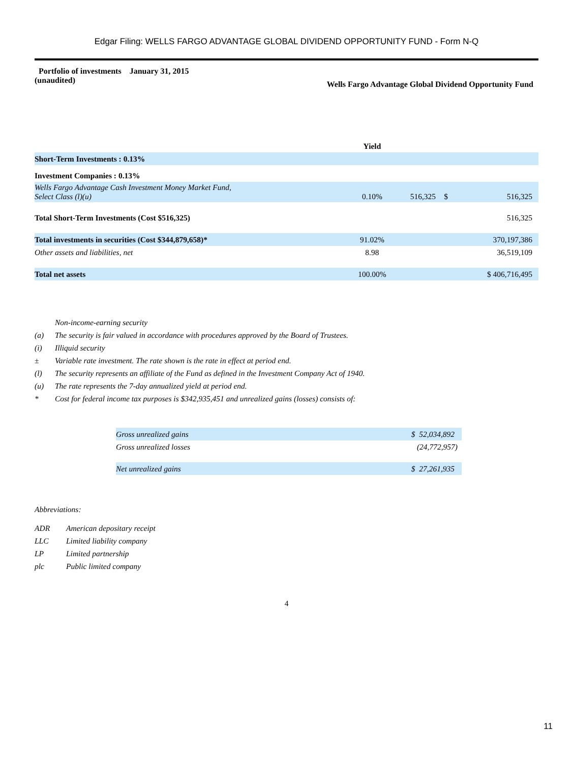Edgar Filing: WELLS FARGO ADVANTAGE GLOBAL DIVIDEND OPPORTUNITY FUND - Form N-Q
Portfolio of investments January 31, 2015
(unaudited)
Wells Fargo Advantage Global Dividend Opportunity Fund
| | Yield | | | |
| --- | --- | --- | --- | --- |
| Short-Term Investments : 0.13% | | | | |
| Investment Companies : 0.13% | | | | |
| Wells Fargo Advantage Cash Investment Money Market Fund, Select Class (l)(u) | 0.10% | 516,325 | $ | 516,325 |
| Total Short-Term Investments (Cost $516,325) | | | | 516,325 |
| Total investments in securities (Cost $344,879,658)* | 91.02% | | | 370,197,386 |
| Other assets and liabilities, net | 8.98 | | | 36,519,109 |
| Total net assets | 100.00% | | | $ 406,716,495 |
Non-income-earning security
(a) The security is fair valued in accordance with procedures approved by the Board of Trustees.
(i) Illiquid security
± Variable rate investment. The rate shown is the rate in effect at period end.
(l) The security represents an affiliate of the Fund as defined in the Investment Company Act of 1940.
(u) The rate represents the 7-day annualized yield at period end.
* Cost for federal income tax purposes is $342,935,451 and unrealized gains (losses) consists of:
| Gross unrealized gains | $ 52,034,892 |
| Gross unrealized losses | (24,772,957) |
| Net unrealized gains | $ 27,261,935 |
Abbreviations:
ADR American depositary receipt
LLC Limited liability company
LP Limited partnership
plc Public limited company
4
11